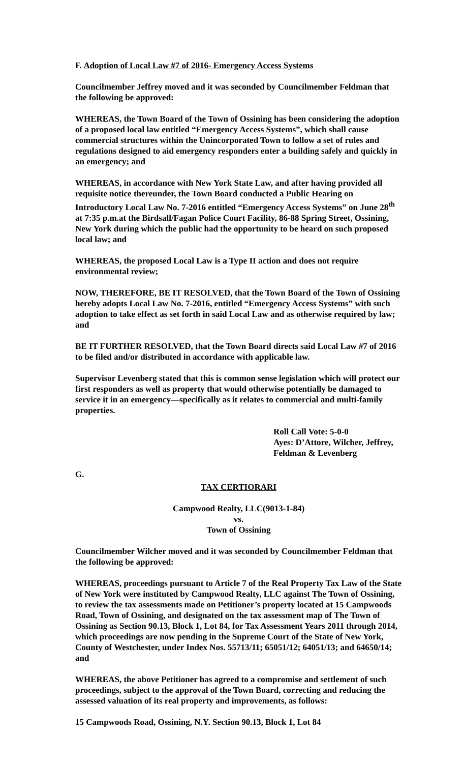F. Adoption of Local Law #7 of 2016- Emergency Access Systems
Councilmember Jeffrey moved and it was seconded by Councilmember Feldman that the following be approved:
WHEREAS, the Town Board of the Town of Ossining has been considering the adoption of a proposed local law entitled “Emergency Access Systems”, which shall cause commercial structures within the Unincorporated Town to follow a set of rules and regulations designed to aid emergency responders enter a building safely and quickly in an emergency; and
WHEREAS, in accordance with New York State Law, and after having provided all requisite notice thereunder, the Town Board conducted a Public Hearing on Introductory Local Law No. 7-2016 entitled “Emergency Access Systems” on June 28<sup>th</sup> at 7:35 p.m.at the Birdsall/Fagan Police Court Facility, 86-88 Spring Street, Ossining, New York during which the public had the opportunity to be heard on such proposed local law; and
WHEREAS, the proposed Local Law is a Type II action and does not require environmental review;
NOW, THEREFORE, BE IT RESOLVED, that the Town Board of the Town of Ossining hereby adopts Local Law No. 7-2016, entitled “Emergency Access Systems” with such adoption to take effect as set forth in said Local Law and as otherwise required by law; and
BE IT FURTHER RESOLVED, that the Town Board directs said Local Law #7 of 2016 to be filed and/or distributed in accordance with applicable law.
Supervisor Levenberg stated that this is common sense legislation which will protect our first responders as well as property that would otherwise potentially be damaged to service it in an emergency—specifically as it relates to commercial and multi-family properties.
Roll Call Vote: 5-0-0
Ayes: D’Attore, Wilcher, Jeffrey,
Feldman & Levenberg
G.
TAX CERTIORARI
Campwood Realty, LLC(9013-1-84)
vs.
Town of Ossining
Councilmember Wilcher moved and it was seconded by Councilmember Feldman that the following be approved:
WHEREAS, proceedings pursuant to Article 7 of the Real Property Tax Law of the State of New York were instituted by Campwood Realty, LLC against The Town of Ossining, to review the tax assessments made on Petitioner’s property located at 15 Campwoods Road, Town of Ossining, and designated on the tax assessment map of The Town of Ossining as Section 90.13, Block 1, Lot 84, for Tax Assessment Years 2011 through 2014, which proceedings are now pending in the Supreme Court of the State of New York, County of Westchester, under Index Nos. 55713/11; 65051/12; 64051/13; and 64650/14; and
WHEREAS, the above Petitioner has agreed to a compromise and settlement of such proceedings, subject to the approval of the Town Board, correcting and reducing the assessed valuation of its real property and improvements, as follows:
15 Campwoods Road, Ossining, N.Y. Section 90.13, Block 1, Lot 84